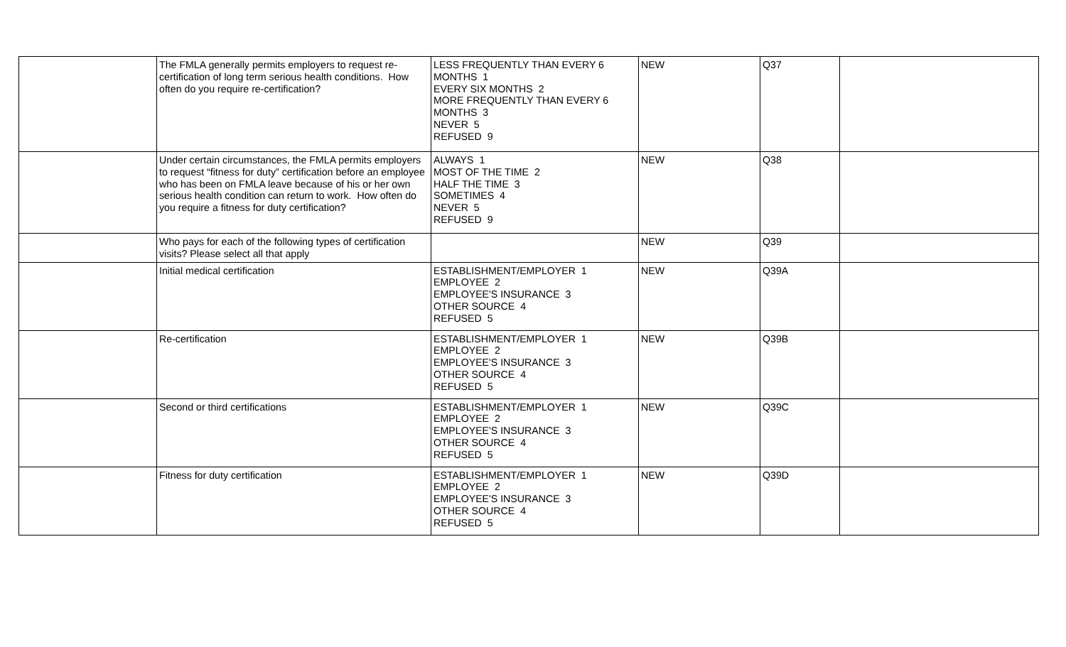| | The FMLA generally permits employers to request re-certification of long term serious health conditions. How often do you require re-certification? | LESS FREQUENTLY THAN EVERY 6 MONTHS 1 EVERY SIX MONTHS 2 MORE FREQUENTLY THAN EVERY 6 MONTHS 3 NEVER 5 REFUSED 9 | NEW | Q37 | |
| | Under certain circumstances, the FMLA permits employers to request “fitness for duty” certification before an employee who has been on FMLA leave because of his or her own serious health condition can return to work. How often do you require a fitness for duty certification? | ALWAYS 1 MOST OF THE TIME 2 HALF THE TIME 3 SOMETIMES 4 NEVER 5 REFUSED 9 | NEW | Q38 | |
| | Who pays for each of the following types of certification visits? Please select all that apply | | NEW | Q39 | |
| | Initial medical certification | ESTABLISHMENT/EMPLOYER 1 EMPLOYEE 2 EMPLOYEE'S INSURANCE 3 OTHER SOURCE 4 REFUSED 5 | NEW | Q39A | |
| | Re-certification | ESTABLISHMENT/EMPLOYER 1 EMPLOYEE 2 EMPLOYEE'S INSURANCE 3 OTHER SOURCE 4 REFUSED 5 | NEW | Q39B | |
| | Second or third certifications | ESTABLISHMENT/EMPLOYER 1 EMPLOYEE 2 EMPLOYEE'S INSURANCE 3 OTHER SOURCE 4 REFUSED 5 | NEW | Q39C | |
| | Fitness for duty certification | ESTABLISHMENT/EMPLOYER 1 EMPLOYEE 2 EMPLOYEE'S INSURANCE 3 OTHER SOURCE 4 REFUSED 5 | NEW | Q39D | |